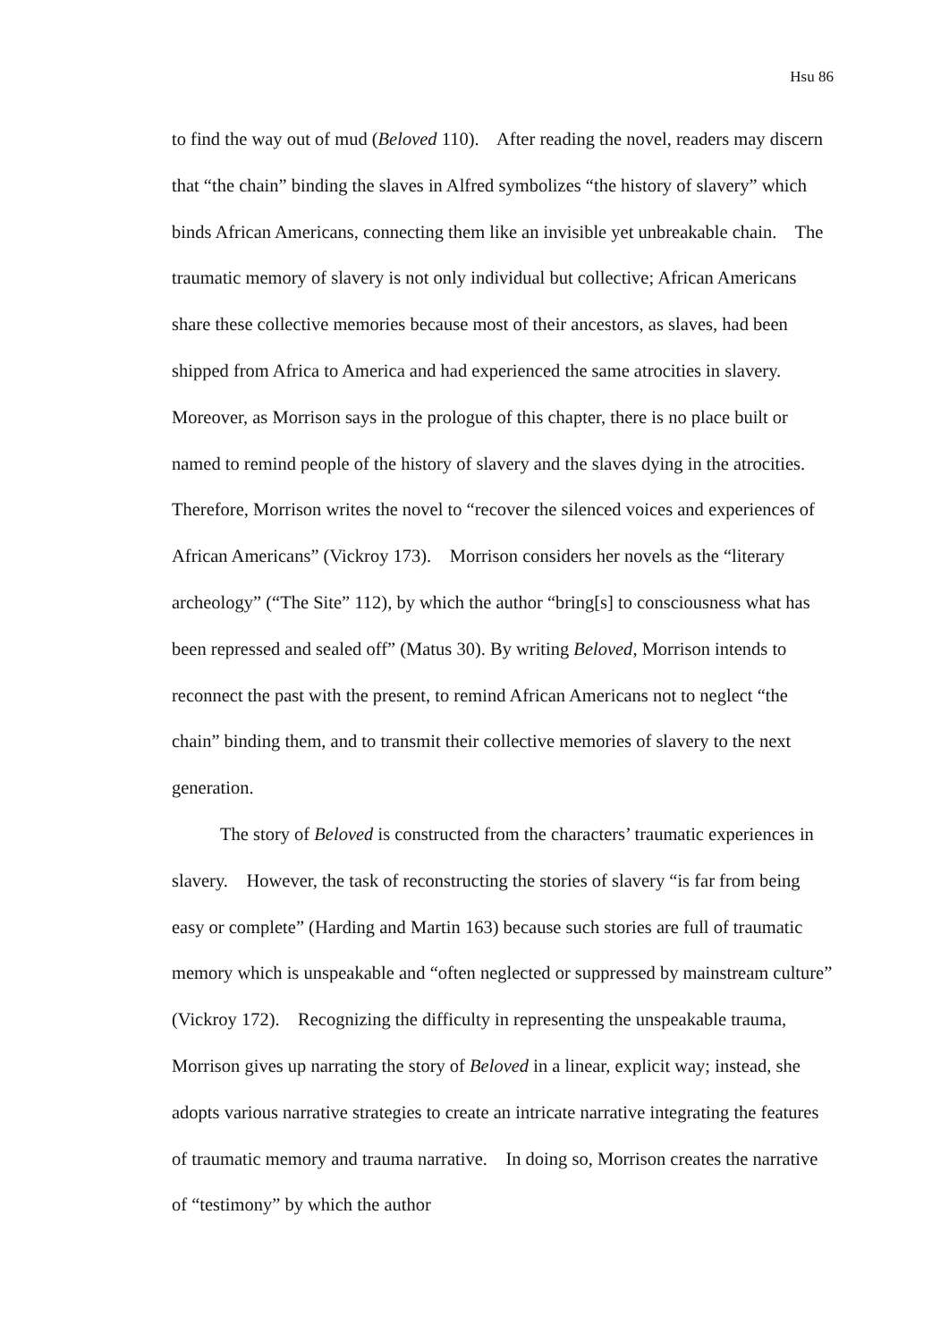Hsu 86
to find the way out of mud (Beloved 110). After reading the novel, readers may discern that “the chain” binding the slaves in Alfred symbolizes “the history of slavery” which binds African Americans, connecting them like an invisible yet unbreakable chain. The traumatic memory of slavery is not only individual but collective; African Americans share these collective memories because most of their ancestors, as slaves, had been shipped from Africa to America and had experienced the same atrocities in slavery. Moreover, as Morrison says in the prologue of this chapter, there is no place built or named to remind people of the history of slavery and the slaves dying in the atrocities. Therefore, Morrison writes the novel to “recover the silenced voices and experiences of African Americans” (Vickroy 173). Morrison considers her novels as the “literary archeology” (“The Site” 112), by which the author “bring[s] to consciousness what has been repressed and sealed off” (Matus 30). By writing Beloved, Morrison intends to reconnect the past with the present, to remind African Americans not to neglect “the chain” binding them, and to transmit their collective memories of slavery to the next generation.
The story of Beloved is constructed from the characters’ traumatic experiences in slavery. However, the task of reconstructing the stories of slavery “is far from being easy or complete” (Harding and Martin 163) because such stories are full of traumatic memory which is unspeakable and “often neglected or suppressed by mainstream culture” (Vickroy 172). Recognizing the difficulty in representing the unspeakable trauma, Morrison gives up narrating the story of Beloved in a linear, explicit way; instead, she adopts various narrative strategies to create an intricate narrative integrating the features of traumatic memory and trauma narrative. In doing so, Morrison creates the narrative of “testimony” by which the author